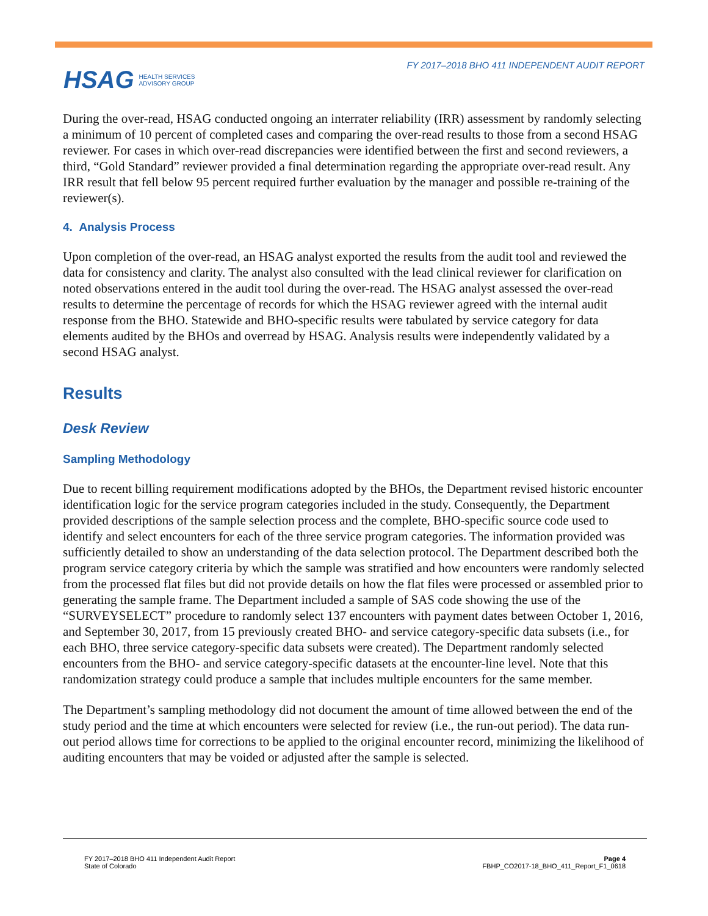HSAG HEALTH SERVICES
ADVISORY GROUP
FY 2017–2018 BHO 411 INDEPENDENT AUDIT REPORT
During the over-read, HSAG conducted ongoing an interrater reliability (IRR) assessment by randomly selecting a minimum of 10 percent of completed cases and comparing the over-read results to those from a second HSAG reviewer. For cases in which over-read discrepancies were identified between the first and second reviewers, a third, “Gold Standard” reviewer provided a final determination regarding the appropriate over-read result. Any IRR result that fell below 95 percent required further evaluation by the manager and possible re-training of the reviewer(s).
4. Analysis Process
Upon completion of the over-read, an HSAG analyst exported the results from the audit tool and reviewed the data for consistency and clarity. The analyst also consulted with the lead clinical reviewer for clarification on noted observations entered in the audit tool during the over-read. The HSAG analyst assessed the over-read results to determine the percentage of records for which the HSAG reviewer agreed with the internal audit response from the BHO. Statewide and BHO-specific results were tabulated by service category for data elements audited by the BHOs and overread by HSAG. Analysis results were independently validated by a second HSAG analyst.
Results
Desk Review
Sampling Methodology
Due to recent billing requirement modifications adopted by the BHOs, the Department revised historic encounter identification logic for the service program categories included in the study. Consequently, the Department provided descriptions of the sample selection process and the complete, BHO-specific source code used to identify and select encounters for each of the three service program categories. The information provided was sufficiently detailed to show an understanding of the data selection protocol. The Department described both the program service category criteria by which the sample was stratified and how encounters were randomly selected from the processed flat files but did not provide details on how the flat files were processed or assembled prior to generating the sample frame. The Department included a sample of SAS code showing the use of the “SURVEYSELECT” procedure to randomly select 137 encounters with payment dates between October 1, 2016, and September 30, 2017, from 15 previously created BHO- and service category-specific data subsets (i.e., for each BHO, three service category-specific data subsets were created). The Department randomly selected encounters from the BHO- and service category-specific datasets at the encounter-line level. Note that this randomization strategy could produce a sample that includes multiple encounters for the same member.
The Department’s sampling methodology did not document the amount of time allowed between the end of the study period and the time at which encounters were selected for review (i.e., the run-out period). The data run-out period allows time for corrections to be applied to the original encounter record, minimizing the likelihood of auditing encounters that may be voided or adjusted after the sample is selected.
FY 2017–2018 BHO 411 Independent Audit Report
State of Colorado
Page 4
FBHP_CO2017-18_BHO_411_Report_F1_0618